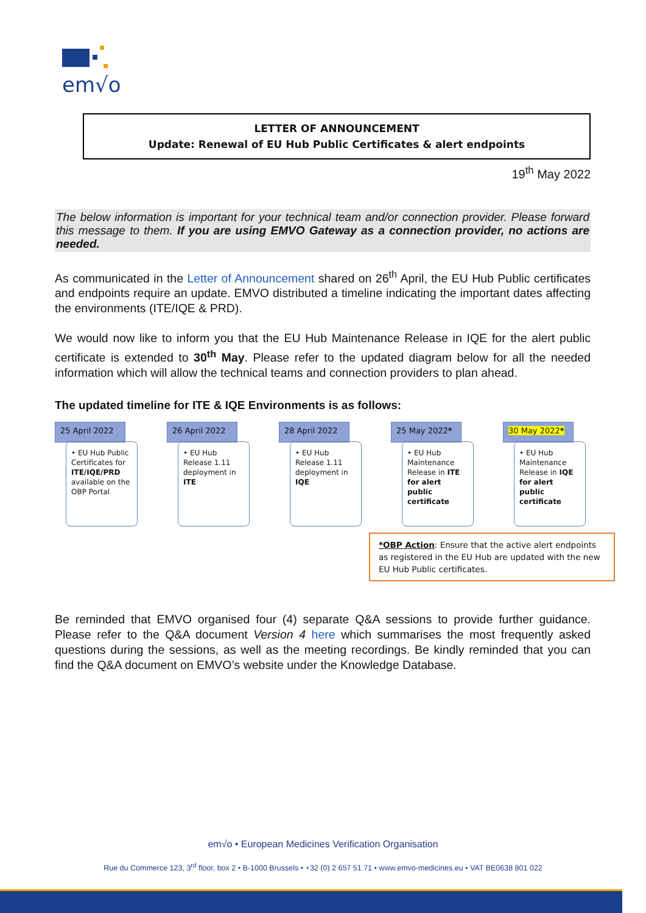em√o
LETTER OF ANNOUNCEMENT
Update: Renewal of EU Hub Public Certificates & alert endpoints
19<sup>th</sup> May 2022
The below information is important for your technical team and/or connection provider. Please forward this message to them. If you are using EMVO Gateway as a connection provider, no actions are needed.
As communicated in the Letter of Announcement shared on 26<sup>th</sup> April, the EU Hub Public certificates and endpoints require an update. EMVO distributed a timeline indicating the important dates affecting the environments (ITE/IQE & PRD).
We would now like to inform you that the EU Hub Maintenance Release in IQE for the alert public certificate is extended to 30<sup>th</sup> May. Please refer to the updated diagram below for all the needed information which will allow the technical teams and connection providers to plan ahead.
The updated timeline for ITE & IQE Environments is as follows:
25 April 2022
• EU Hub Public Certificates for ITE/IQE/PRD available on the OBP Portal
26 April 2022
• EU Hub Release 1.11 deployment in ITE
28 April 2022
• EU Hub Release 1.11 deployment in IQE
25 May 2022*
• EU Hub Maintenance Release in ITE for alert public certificate
30 May 2022*
• EU Hub Maintenance Release in IQE for alert public certificate
*OBP Action: Ensure that the active alert endpoints as registered in the EU Hub are updated with the new EU Hub Public certificates.
Be reminded that EMVO organised four (4) separate Q&A sessions to provide further guidance. Please refer to the Q&A document Version 4 here which summarises the most frequently asked questions during the sessions, as well as the meeting recordings. Be kindly reminded that you can find the Q&A document on EMVO’s website under the Knowledge Database.
em√o • European Medicines Verification Organisation
Rue du Commerce 123, 3<sup>rd</sup> floor, box 2 • B-1000 Brussels • +32 (0) 2 657 51 71 • www.emvo-medicines.eu • VAT BE0638 801 022